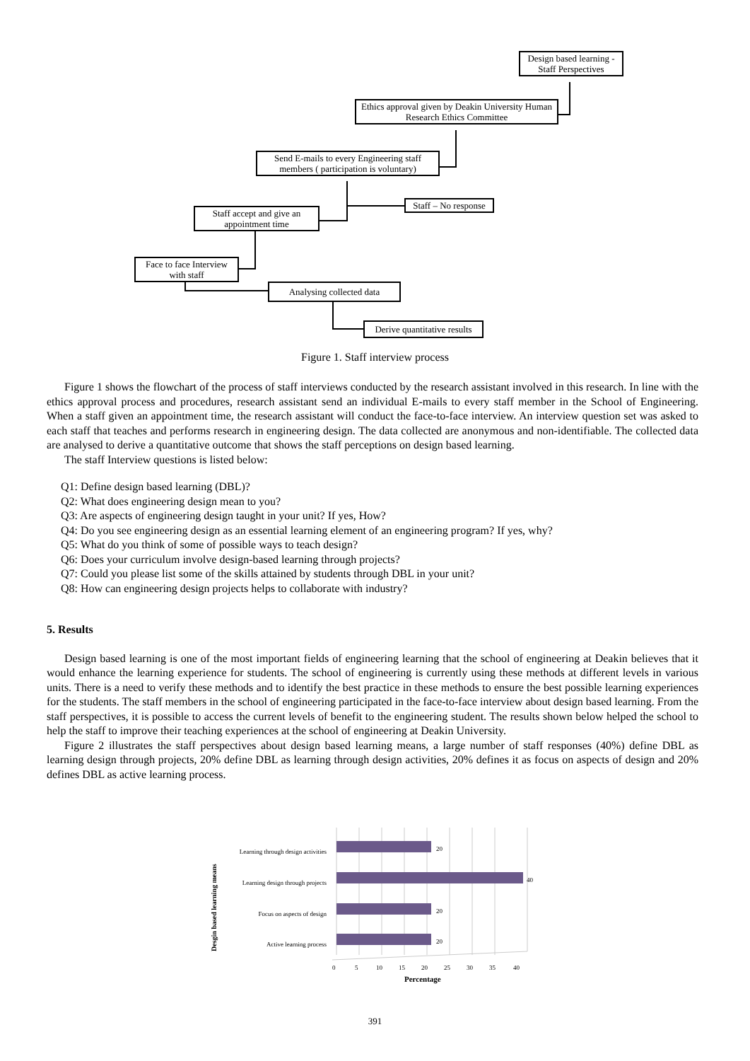Design based learning - Staff Perspectives
Ethics approval given by Deakin University Human Research Ethics Committee
Send E-mails to every Engineering staff members ( participation is voluntary)
Staff – No response
Staff accept and give an appointment time
Face to face Interview with staff
Analysing collected data
Derive quantitative results
Figure 1. Staff interview process
Figure 1 shows the flowchart of the process of staff interviews conducted by the research assistant involved in this research. In line with the ethics approval process and procedures, research assistant send an individual E-mails to every staff member in the School of Engineering. When a staff given an appointment time, the research assistant will conduct the face-to-face interview. An interview question set was asked to each staff that teaches and performs research in engineering design. The data collected are anonymous and non-identifiable. The collected data are analysed to derive a quantitative outcome that shows the staff perceptions on design based learning.
The staff Interview questions is listed below:
Q1: Define design based learning (DBL)?
Q2: What does engineering design mean to you?
Q3: Are aspects of engineering design taught in your unit? If yes, How?
Q4: Do you see engineering design as an essential learning element of an engineering program? If yes, why?
Q5: What do you think of some of possible ways to teach design?
Q6: Does your curriculum involve design-based learning through projects?
Q7: Could you please list some of the skills attained by students through DBL in your unit?
Q8: How can engineering design projects helps to collaborate with industry?
5. Results
Design based learning is one of the most important fields of engineering learning that the school of engineering at Deakin believes that it would enhance the learning experience for students. The school of engineering is currently using these methods at different levels in various units. There is a need to verify these methods and to identify the best practice in these methods to ensure the best possible learning experiences for the students. The staff members in the school of engineering participated in the face-to-face interview about design based learning. From the staff perspectives, it is possible to access the current levels of benefit to the engineering student. The results shown below helped the school to help the staff to improve their teaching experiences at the school of engineering at Deakin University.
Figure 2 illustrates the staff perspectives about design based learning means, a large number of staff responses (40%) define DBL as learning design through projects, 20% define DBL as learning through design activities, 20% defines it as focus on aspects of design and 20% defines DBL as active learning process.
20
40
20
20
Learning through design activities
Learning design through projects
Focus on aspects of design
Active learning process
0
5
10
15
20
25
30
35
40
Percentage
Desgin based learning means
391